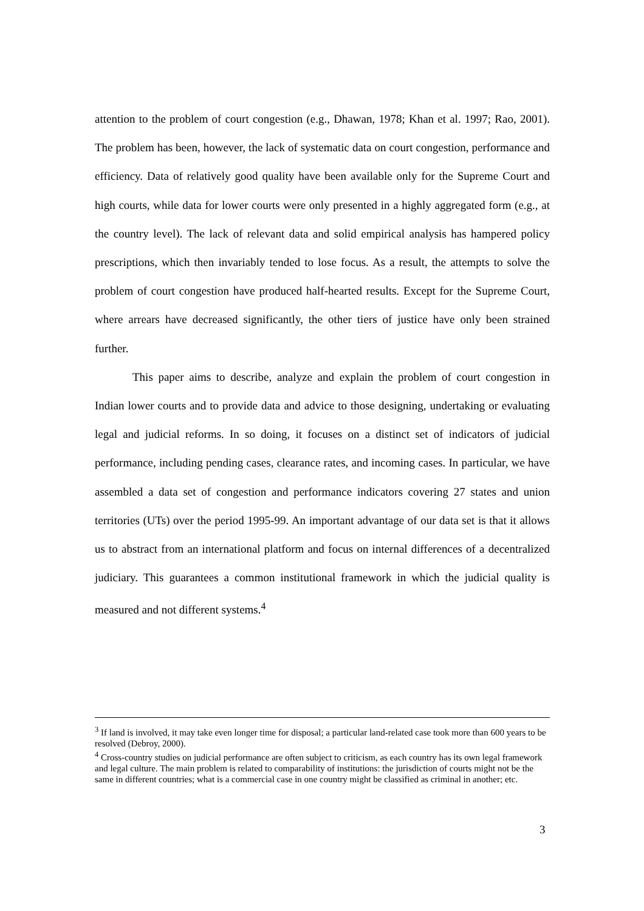attention to the problem of court congestion (e.g., Dhawan, 1978; Khan et al. 1997; Rao, 2001). The problem has been, however, the lack of systematic data on court congestion, performance and efficiency. Data of relatively good quality have been available only for the Supreme Court and high courts, while data for lower courts were only presented in a highly aggregated form (e.g., at the country level). The lack of relevant data and solid empirical analysis has hampered policy prescriptions, which then invariably tended to lose focus. As a result, the attempts to solve the problem of court congestion have produced half-hearted results. Except for the Supreme Court, where arrears have decreased significantly, the other tiers of justice have only been strained further.
This paper aims to describe, analyze and explain the problem of court congestion in Indian lower courts and to provide data and advice to those designing, undertaking or evaluating legal and judicial reforms. In so doing, it focuses on a distinct set of indicators of judicial performance, including pending cases, clearance rates, and incoming cases. In particular, we have assembled a data set of congestion and performance indicators covering 27 states and union territories (UTs) over the period 1995-99. An important advantage of our data set is that it allows us to abstract from an international platform and focus on internal differences of a decentralized judiciary. This guarantees a common institutional framework in which the judicial quality is measured and not different systems.<sup>4</sup>
<sup>3</sup> If land is involved, it may take even longer time for disposal; a particular land-related case took more than 600 years to be resolved (Debroy, 2000).
<sup>4</sup> Cross-country studies on judicial performance are often subject to criticism, as each country has its own legal framework and legal culture. The main problem is related to comparability of institutions: the jurisdiction of courts might not be the same in different countries; what is a commercial case in one country might be classified as criminal in another; etc.
3